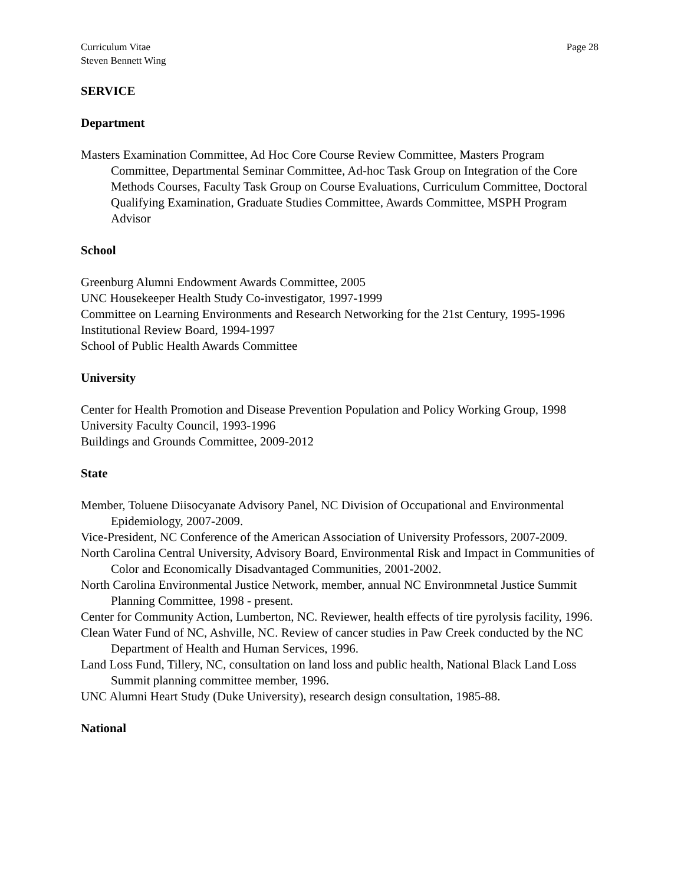Curriculum Vitae
Steven Bennett Wing
Page 28
SERVICE
Department
Masters Examination Committee, Ad Hoc Core Course Review Committee, Masters Program Committee, Departmental Seminar Committee, Ad-hoc Task Group on Integration of the Core Methods Courses, Faculty Task Group on Course Evaluations, Curriculum Committee, Doctoral Qualifying Examination, Graduate Studies Committee, Awards Committee, MSPH Program Advisor
School
Greenburg Alumni Endowment Awards Committee, 2005
UNC Housekeeper Health Study Co-investigator, 1997-1999
Committee on Learning Environments and Research Networking for the 21st Century, 1995-1996
Institutional Review Board, 1994-1997
School of Public Health Awards Committee
University
Center for Health Promotion and Disease Prevention Population and Policy Working Group, 1998
University Faculty Council, 1993-1996
Buildings and Grounds Committee, 2009-2012
State
Member, Toluene Diisocyanate Advisory Panel, NC Division of Occupational and Environmental Epidemiology, 2007-2009.
Vice-President, NC Conference of the American Association of University Professors, 2007-2009.
North Carolina Central University, Advisory Board, Environmental Risk and Impact in Communities of Color and Economically Disadvantaged Communities, 2001-2002.
North Carolina Environmental Justice Network, member, annual NC Environmnetal Justice Summit Planning Committee, 1998 - present.
Center for Community Action, Lumberton, NC. Reviewer, health effects of tire pyrolysis facility, 1996.
Clean Water Fund of NC, Ashville, NC. Review of cancer studies in Paw Creek conducted by the NC Department of Health and Human Services, 1996.
Land Loss Fund, Tillery, NC, consultation on land loss and public health, National Black Land Loss Summit planning committee member, 1996.
UNC Alumni Heart Study (Duke University), research design consultation, 1985-88.
National